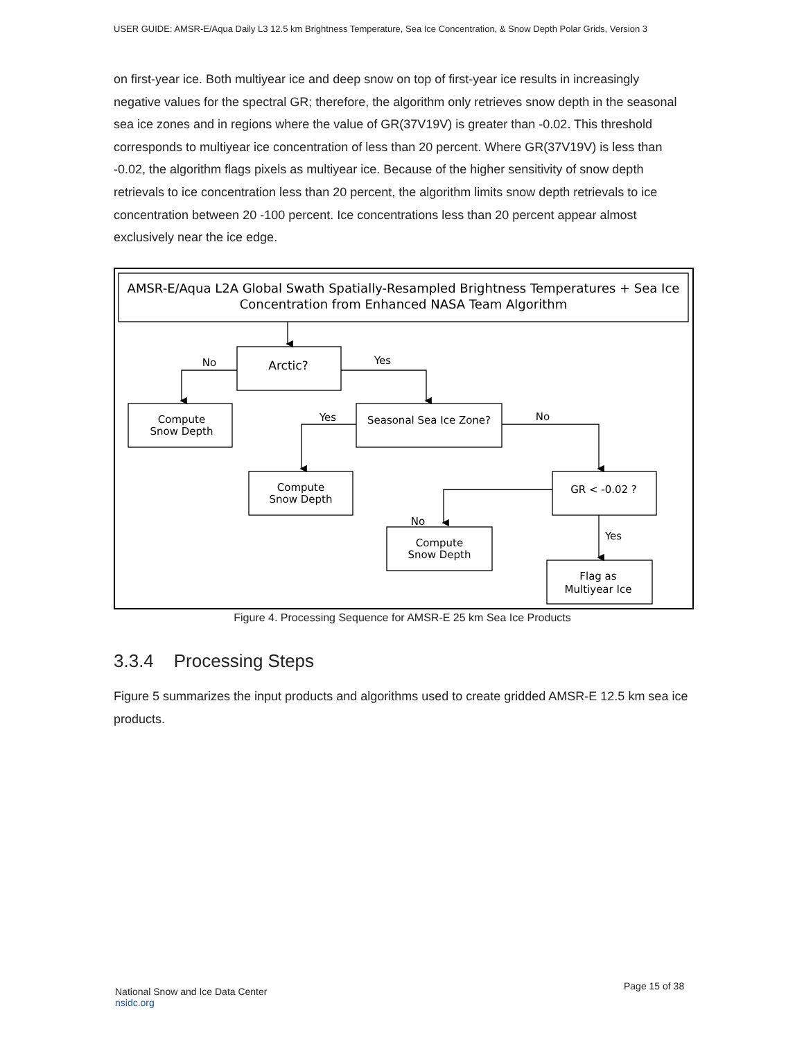USER GUIDE: AMSR-E/Aqua Daily L3 12.5 km Brightness Temperature, Sea Ice Concentration, & Snow Depth Polar Grids, Version 3
on first-year ice. Both multiyear ice and deep snow on top of first-year ice results in increasingly negative values for the spectral GR; therefore, the algorithm only retrieves snow depth in the seasonal sea ice zones and in regions where the value of GR(37V19V) is greater than -0.02. This threshold corresponds to multiyear ice concentration of less than 20 percent. Where GR(37V19V) is less than -0.02, the algorithm flags pixels as multiyear ice. Because of the higher sensitivity of snow depth retrievals to ice concentration less than 20 percent, the algorithm limits snow depth retrievals to ice concentration between 20 -100 percent. Ice concentrations less than 20 percent appear almost exclusively near the ice edge.
AMSR-E/Aqua L2A Global Swath Spatially-Resampled Brightness Temperatures + Sea Ice
Concentration from Enhanced NASA Team Algorithm
Arctic?
No
Yes
Compute
Snow Depth
Seasonal Sea Ice Zone?
Yes
No
Compute
Snow Depth
GR < -0.02 ?
No
Yes
Compute
Snow Depth
Flag as
Multiyear Ice
Figure 4. Processing Sequence for AMSR-E 25 km Sea Ice Products
3.3.4 Processing Steps
Figure 5 summarizes the input products and algorithms used to create gridded AMSR-E 12.5 km sea ice products.
National Snow and Ice Data Center
nsidc.org
Page 15 of 38